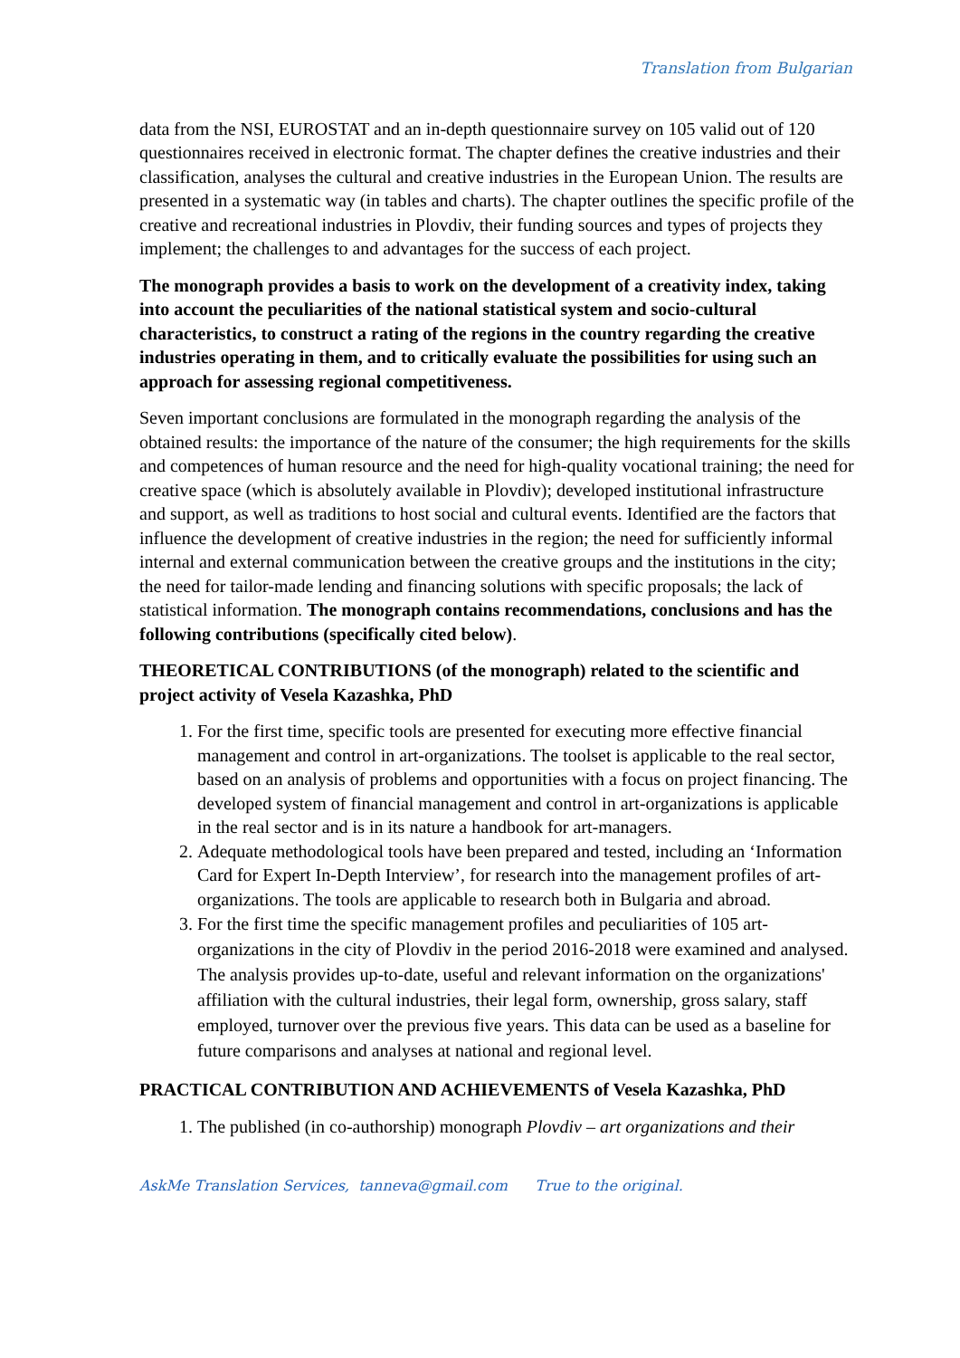Translation from Bulgarian
data from the NSI, EUROSTAT and an in-depth questionnaire survey on 105 valid out of 120 questionnaires received in electronic format. The chapter defines the creative industries and their classification, analyses the cultural and creative industries in the European Union. The results are presented in a systematic way (in tables and charts). The chapter outlines the specific profile of the creative and recreational industries in Plovdiv, their funding sources and types of projects they implement; the challenges to and advantages for the success of each project.
The monograph provides a basis to work on the development of a creativity index, taking into account the peculiarities of the national statistical system and socio-cultural characteristics, to construct a rating of the regions in the country regarding the creative industries operating in them, and to critically evaluate the possibilities for using such an approach for assessing regional competitiveness.
Seven important conclusions are formulated in the monograph regarding the analysis of the obtained results: the importance of the nature of the consumer; the high requirements for the skills and competences of human resource and the need for high-quality vocational training; the need for creative space (which is absolutely available in Plovdiv); developed institutional infrastructure and support, as well as traditions to host social and cultural events. Identified are the factors that influence the development of creative industries in the region; the need for sufficiently informal internal and external communication between the creative groups and the institutions in the city; the need for tailor-made lending and financing solutions with specific proposals; the lack of statistical information. The monograph contains recommendations, conclusions and has the following contributions (specifically cited below).
THEORETICAL CONTRIBUTIONS (of the monograph) related to the scientific and project activity of Vesela Kazashka, PhD
1. For the first time, specific tools are presented for executing more effective financial management and control in art-organizations. The toolset is applicable to the real sector, based on an analysis of problems and opportunities with a focus on project financing. The developed system of financial management and control in art-organizations is applicable in the real sector and is in its nature a handbook for art-managers.
2. Adequate methodological tools have been prepared and tested, including an ‘Information Card for Expert In-Depth Interview’, for research into the management profiles of art-organizations. The tools are applicable to research both in Bulgaria and abroad.
3. For the first time the specific management profiles and peculiarities of 105 art-organizations in the city of Plovdiv in the period 2016-2018 were examined and analysed. The analysis provides up-to-date, useful and relevant information on the organizations' affiliation with the cultural industries, their legal form, ownership, gross salary, staff employed, turnover over the previous five years. This data can be used as a baseline for future comparisons and analyses at national and regional level.
PRACTICAL CONTRIBUTION AND ACHIEVEMENTS of Vesela Kazashka, PhD
1. The published (in co-authorship) monograph Plovdiv – art organizations and their
AskMe Translation Services, tanneva@gmail.com True to the original.